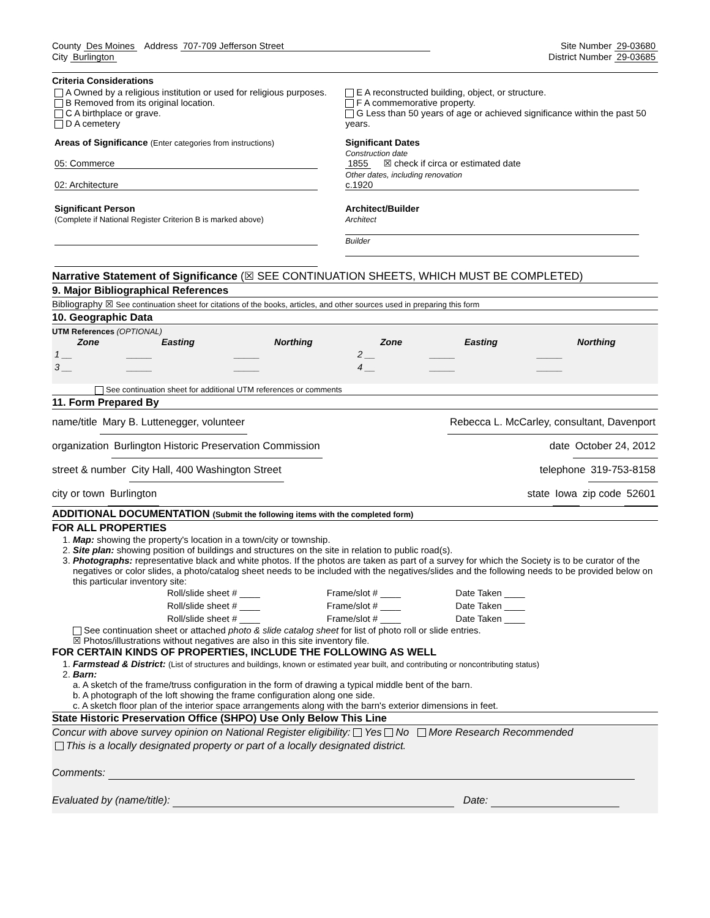County Des Moines Address 707-709 Jefferson Street
Site Number 29-03680
City Burlington District Number 29-03685
Criteria Considerations
| A Owned by a religious institution or used for religious purposes. B Removed from its original location. C A birthplace or grave. D A cemetery | E A reconstructed building, object, or structure. F A commemorative property. G Less than 50 years of age or achieved significance within the past 50 years. |
| Areas of Significance (Enter categories from instructions) 05: Commerce 02: Architecture | Significant Dates Construction date 1855 ☒ check if circa or estimated date Other dates, including renovation c.1920 |
| Significant Person (Complete if National Register Criterion B is marked above) | Architect/Builder Architect Builder |
Narrative Statement of Significance (☒ SEE CONTINUATION SHEETS, WHICH MUST BE COMPLETED)
9. Major Bibliographical References
Bibliography ☒ See continuation sheet for citations of the books, articles, and other sources used in preparing this form
10. Geographic Data
UTM References (OPTIONAL)
| Zone | Easting | Northing | Zone | Easting | Northing |
| --- | --- | --- | --- | --- | --- |
| 1 __ | _____ | _____ | 2 __ | _____ | _____ |
| 3 __ | _____ | _____ | 4 __ | _____ | _____ |
See continuation sheet for additional UTM references or comments
11. Form Prepared By
name/title Mary B. Luttenegger, volunteer Rebecca L. McCarley, consultant, Davenport
organization Burlington Historic Preservation Commission date October 24, 2012
street & number City Hall, 400 Washington Street telephone 319-753-8158
city or town Burlington state Iowa zip code 52601
ADDITIONAL DOCUMENTATION (Submit the following items with the completed form)
FOR ALL PROPERTIES
1. Map: showing the property's location in a town/city or township.
2. Site plan: showing position of buildings and structures on the site in relation to public road(s).
3. Photographs: representative black and white photos. If the photos are taken as part of a survey for which the Society is to be curator of the negatives or color slides, a photo/catalog sheet needs to be included with the negatives/slides and the following needs to be provided below on this particular inventory site:
| Roll/slide sheet # ____ | Frame/slot # ____ | Date Taken ____ |
| Roll/slide sheet # ____ | Frame/slot # ____ | Date Taken ____ |
| Roll/slide sheet # ____ | Frame/slot # ____ | Date Taken ____ |
See continuation sheet or attached photo & slide catalog sheet for list of photo roll or slide entries.
☒ Photos/illustrations without negatives are also in this site inventory file.
FOR CERTAIN KINDS OF PROPERTIES, INCLUDE THE FOLLOWING AS WELL
1. Farmstead & District: (List of structures and buildings, known or estimated year built, and contributing or noncontributing status)
2. Barn:
a. A sketch of the frame/truss configuration in the form of drawing a typical middle bent of the barn.
b. A photograph of the loft showing the frame configuration along one side.
c. A sketch floor plan of the interior space arrangements along with the barn's exterior dimensions in feet.
State Historic Preservation Office (SHPO) Use Only Below This Line
Concur with above survey opinion on National Register eligibility: Yes No More Research Recommended
This is a locally designated property or part of a locally designated district.
Comments:
Evaluated by (name/title): Date: